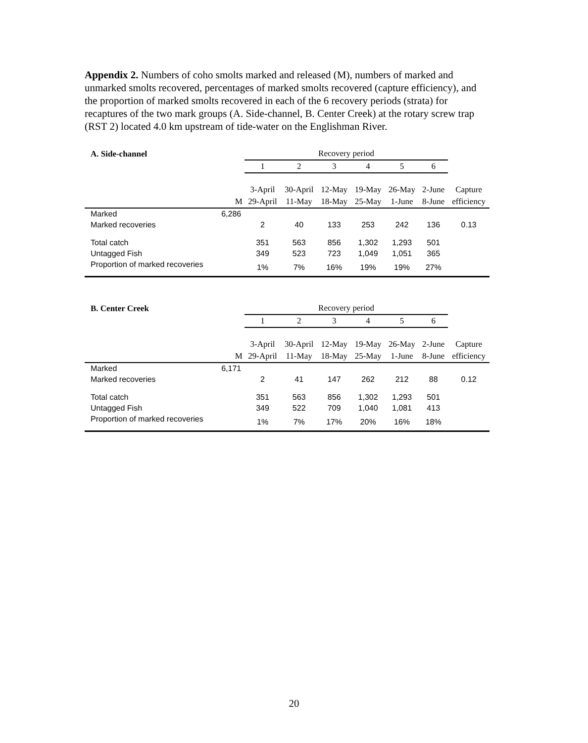Appendix 2. Numbers of coho smolts marked and released (M), numbers of marked and unmarked smolts recovered, percentages of marked smolts recovered (capture efficiency), and the proportion of marked smolts recovered in each of the 6 recovery periods (strata) for recaptures of the two mark groups (A. Side-channel, B. Center Creek) at the rotary screw trap (RST 2) located 4.0 km upstream of tide-water on the Englishman River.
| A. Side-channel | | Recovery period | | | | | | |
| | | 1 | 2 | 3 | 4 | 5 | 6 | |
| | | 3-April | 30-April | 12-May | 19-May | 26-May | 2-June | Capture |
| | M | 29-April | 11-May | 18-May | 25-May | 1-June | 8-June | efficiency |
| Marked | 6,286 | | | | | | | |
| Marked recoveries | | 2 | 40 | 133 | 253 | 242 | 136 | 0.13 |
| Total catch | | 351 | 563 | 856 | 1,302 | 1,293 | 501 | |
| Untagged Fish | | 349 | 523 | 723 | 1,049 | 1,051 | 365 | |
| Proportion of marked recoveries | | 1% | 7% | 16% | 19% | 19% | 27% | |
| B. Center Creek | | Recovery period | | | | | | |
| | | 1 | 2 | 3 | 4 | 5 | 6 | |
| | | 3-April | 30-April | 12-May | 19-May | 26-May | 2-June | Capture |
| | M | 29-April | 11-May | 18-May | 25-May | 1-June | 8-June | efficiency |
| Marked | 6,171 | | | | | | | |
| Marked recoveries | | 2 | 41 | 147 | 262 | 212 | 88 | 0.12 |
| Total catch | | 351 | 563 | 856 | 1,302 | 1,293 | 501 | |
| Untagged Fish | | 349 | 522 | 709 | 1,040 | 1,081 | 413 | |
| Proportion of marked recoveries | | 1% | 7% | 17% | 20% | 16% | 18% | |
20